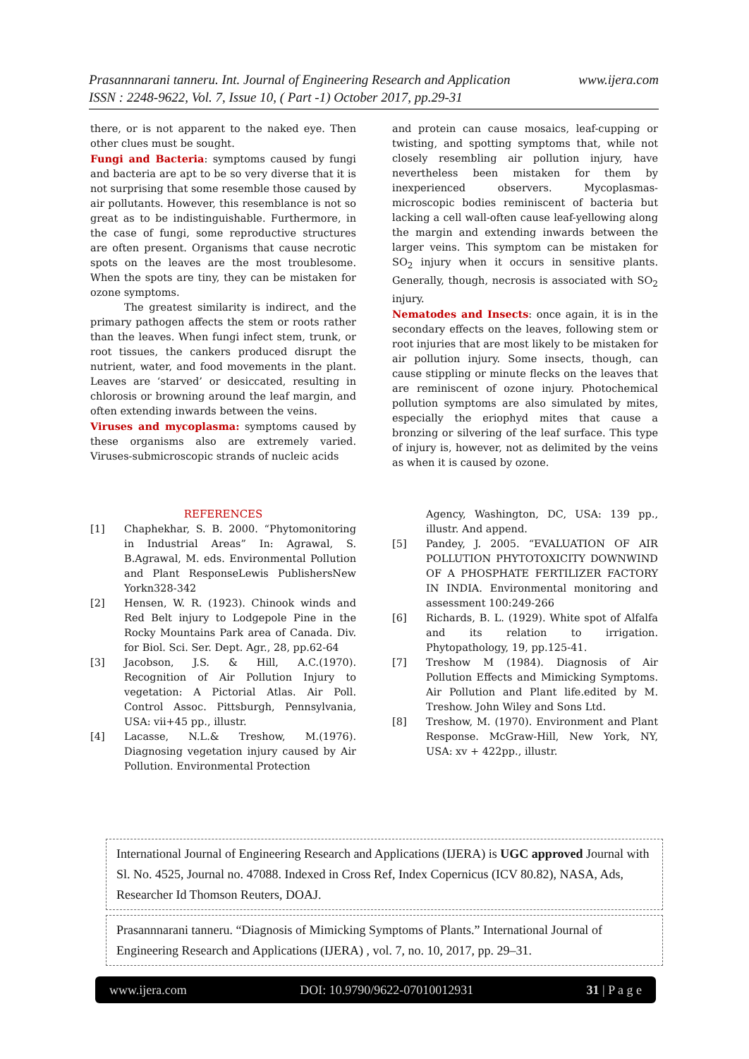www.ijera.com Prasannnarani tanneru. Int. Journal of Engineering Research and Application
ISSN : 2248-9622, Vol. 7, Issue 10, ( Part -1) October 2017, pp.29-31
there, or is not apparent to the naked eye. Then other clues must be sought.
Fungi and Bacteria: symptoms caused by fungi and bacteria are apt to be so very diverse that it is not surprising that some resemble those caused by air pollutants. However, this resemblance is not so great as to be indistinguishable. Furthermore, in the case of fungi, some reproductive structures are often present. Organisms that cause necrotic spots on the leaves are the most troublesome. When the spots are tiny, they can be mistaken for ozone symptoms.
The greatest similarity is indirect, and the primary pathogen affects the stem or roots rather than the leaves. When fungi infect stem, trunk, or root tissues, the cankers produced disrupt the nutrient, water, and food movements in the plant. Leaves are ‘starved’ or desiccated, resulting in chlorosis or browning around the leaf margin, and often extending inwards between the veins.
Viruses and mycoplasma: symptoms caused by these organisms also are extremely varied. Viruses-submicroscopic strands of nucleic acids
and protein can cause mosaics, leaf-cupping or twisting, and spotting symptoms that, while not closely resembling air pollution injury, have nevertheless been mistaken for them by inexperienced observers. Mycoplasmas-microscopic bodies reminiscent of bacteria but lacking a cell wall-often cause leaf-yellowing along the margin and extending inwards between the larger veins. This symptom can be mistaken for SO<sub>2</sub> injury when it occurs in sensitive plants. Generally, though, necrosis is associated with SO<sub>2</sub> injury.
Nematodes and Insects: once again, it is in the secondary effects on the leaves, following stem or root injuries that are most likely to be mistaken for air pollution injury. Some insects, though, can cause stippling or minute flecks on the leaves that are reminiscent of ozone injury. Photochemical pollution symptoms are also simulated by mites, especially the eriophyd mites that cause a bronzing or silvering of the leaf surface. This type of injury is, however, not as delimited by the veins as when it is caused by ozone.
REFERENCES
[1] Chaphekhar, S. B. 2000. “Phytomonitoring in Industrial Areas” In: Agrawal, S. B.Agrawal, M. eds. Environmental Pollution and Plant ResponseLewis PublishersNew Yorkn328-342
[2] Hensen, W. R. (1923). Chinook winds and Red Belt injury to Lodgepole Pine in the Rocky Mountains Park area of Canada. Div. for Biol. Sci. Ser. Dept. Agr., 28, pp.62-64
[3] Jacobson, J.S. & Hill, A.C.(1970). Recognition of Air Pollution Injury to vegetation: A Pictorial Atlas. Air Poll. Control Assoc. Pittsburgh, Pennsylvania, USA: vii+45 pp., illustr.
[4] Lacasse, N.L.& Treshow, M.(1976). Diagnosing vegetation injury caused by Air Pollution. Environmental Protection
Agency, Washington, DC, USA: 139 pp., illustr. And append.
[5] Pandey, J. 2005. “EVALUATION OF AIR POLLUTION PHYTOTOXICITY DOWNWIND OF A PHOSPHATE FERTILIZER FACTORY IN INDIA. Environmental monitoring and assessment 100:249-266
[6] Richards, B. L. (1929). White spot of Alfalfa and its relation to irrigation. Phytopathology, 19, pp.125-41.
[7] Treshow M (1984). Diagnosis of Air Pollution Effects and Mimicking Symptoms. Air Pollution and Plant life.edited by M. Treshow. John Wiley and Sons Ltd.
[8] Treshow, M. (1970). Environment and Plant Response. McGraw-Hill, New York, NY, USA: xv + 422pp., illustr.
International Journal of Engineering Research and Applications (IJERA) is UGC approved Journal with Sl. No. 4525, Journal no. 47088. Indexed in Cross Ref, Index Copernicus (ICV 80.82), NASA, Ads, Researcher Id Thomson Reuters, DOAJ.
Prasannnarani tanneru. “Diagnosis of Mimicking Symptoms of Plants.” International Journal of Engineering Research and Applications (IJERA) , vol. 7, no. 10, 2017, pp. 29–31.
www.ijera.com DOI: 10.9790/9622-07010012931 31 | P a g e